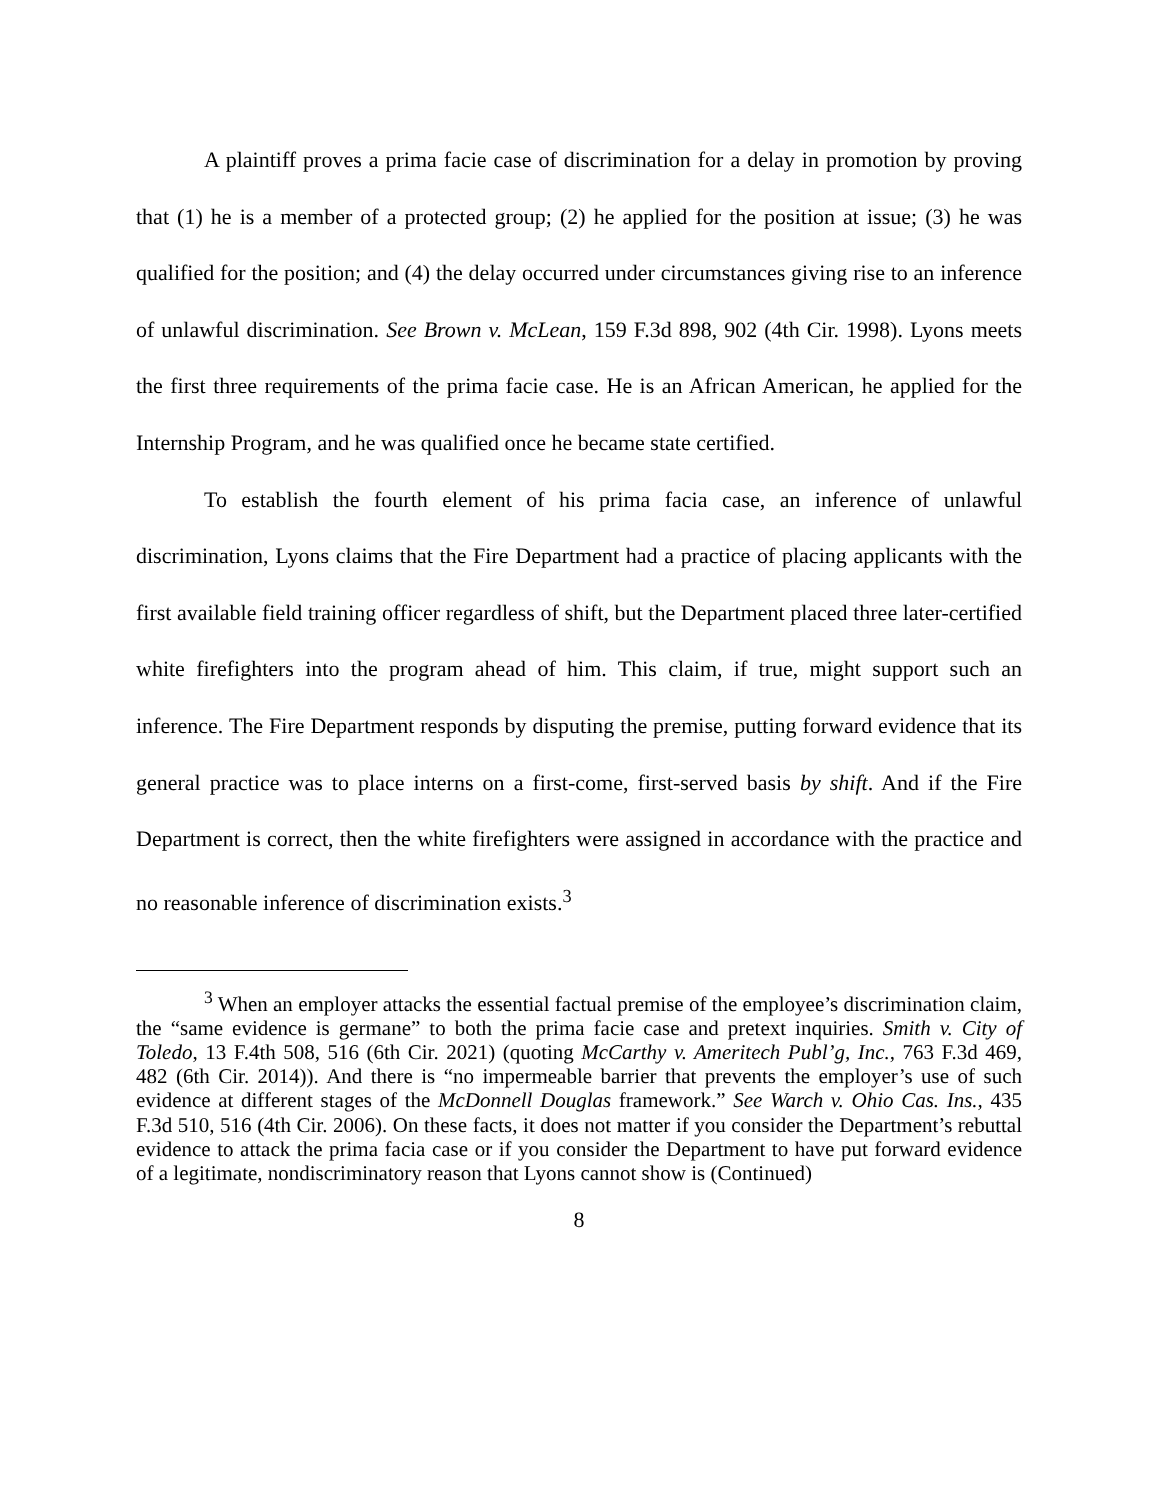A plaintiff proves a prima facie case of discrimination for a delay in promotion by proving that (1) he is a member of a protected group; (2) he applied for the position at issue; (3) he was qualified for the position; and (4) the delay occurred under circumstances giving rise to an inference of unlawful discrimination. See Brown v. McLean, 159 F.3d 898, 902 (4th Cir. 1998). Lyons meets the first three requirements of the prima facie case. He is an African American, he applied for the Internship Program, and he was qualified once he became state certified.
To establish the fourth element of his prima facia case, an inference of unlawful discrimination, Lyons claims that the Fire Department had a practice of placing applicants with the first available field training officer regardless of shift, but the Department placed three later-certified white firefighters into the program ahead of him. This claim, if true, might support such an inference. The Fire Department responds by disputing the premise, putting forward evidence that its general practice was to place interns on a first-come, first-served basis by shift. And if the Fire Department is correct, then the white firefighters were assigned in accordance with the practice and no reasonable inference of discrimination exists.<sup>3</sup>
<sup>3</sup> When an employer attacks the essential factual premise of the employee’s discrimination claim, the “same evidence is germane” to both the prima facie case and pretext inquiries. Smith v. City of Toledo, 13 F.4th 508, 516 (6th Cir. 2021) (quoting McCarthy v. Ameritech Publ’g, Inc., 763 F.3d 469, 482 (6th Cir. 2014)). And there is “no impermeable barrier that prevents the employer’s use of such evidence at different stages of the McDonnell Douglas framework.” See Warch v. Ohio Cas. Ins., 435 F.3d 510, 516 (4th Cir. 2006). On these facts, it does not matter if you consider the Department’s rebuttal evidence to attack the prima facia case or if you consider the Department to have put forward evidence of a legitimate, nondiscriminatory reason that Lyons cannot show is (Continued)
8